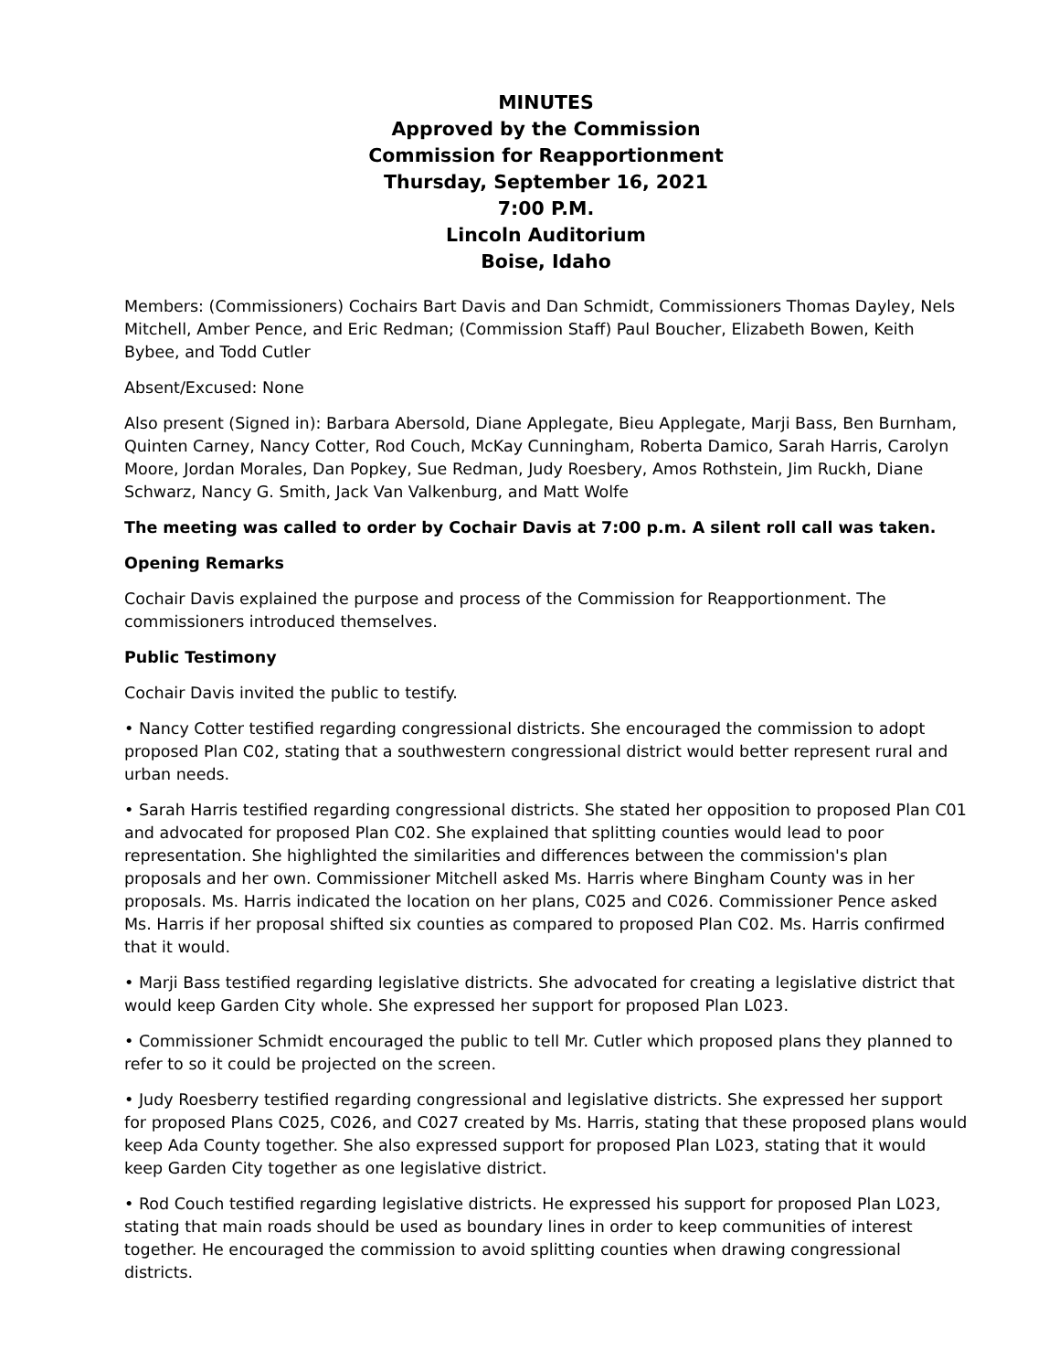MINUTES
Approved by the Commission
Commission for Reapportionment
Thursday, September 16, 2021
7:00 P.M.
Lincoln Auditorium
Boise, Idaho
Members: (Commissioners) Cochairs Bart Davis and Dan Schmidt, Commissioners Thomas Dayley, Nels Mitchell, Amber Pence, and Eric Redman; (Commission Staff) Paul Boucher, Elizabeth Bowen, Keith Bybee, and Todd Cutler
Absent/Excused: None
Also present (Signed in): Barbara Abersold, Diane Applegate, Bieu Applegate, Marji Bass, Ben Burnham, Quinten Carney, Nancy Cotter, Rod Couch, McKay Cunningham, Roberta Damico, Sarah Harris, Carolyn Moore, Jordan Morales, Dan Popkey, Sue Redman, Judy Roesbery, Amos Rothstein, Jim Ruckh, Diane Schwarz, Nancy G. Smith, Jack Van Valkenburg, and Matt Wolfe
The meeting was called to order by Cochair Davis at 7:00 p.m. A silent roll call was taken.
Opening Remarks
Cochair Davis explained the purpose and process of the Commission for Reapportionment. The commissioners introduced themselves.
Public Testimony
Cochair Davis invited the public to testify.
• Nancy Cotter testified regarding congressional districts. She encouraged the commission to adopt proposed Plan C02, stating that a southwestern congressional district would better represent rural and urban needs.
• Sarah Harris testified regarding congressional districts. She stated her opposition to proposed Plan C01 and advocated for proposed Plan C02. She explained that splitting counties would lead to poor representation. She highlighted the similarities and differences between the commission's plan proposals and her own. Commissioner Mitchell asked Ms. Harris where Bingham County was in her proposals. Ms. Harris indicated the location on her plans, C025 and C026. Commissioner Pence asked Ms. Harris if her proposal shifted six counties as compared to proposed Plan C02. Ms. Harris confirmed that it would.
• Marji Bass testified regarding legislative districts. She advocated for creating a legislative district that would keep Garden City whole. She expressed her support for proposed Plan L023.
• Commissioner Schmidt encouraged the public to tell Mr. Cutler which proposed plans they planned to refer to so it could be projected on the screen.
• Judy Roesberry testified regarding congressional and legislative districts. She expressed her support for proposed Plans C025, C026, and C027 created by Ms. Harris, stating that these proposed plans would keep Ada County together. She also expressed support for proposed Plan L023, stating that it would keep Garden City together as one legislative district.
• Rod Couch testified regarding legislative districts. He expressed his support for proposed Plan L023, stating that main roads should be used as boundary lines in order to keep communities of interest together. He encouraged the commission to avoid splitting counties when drawing congressional districts.